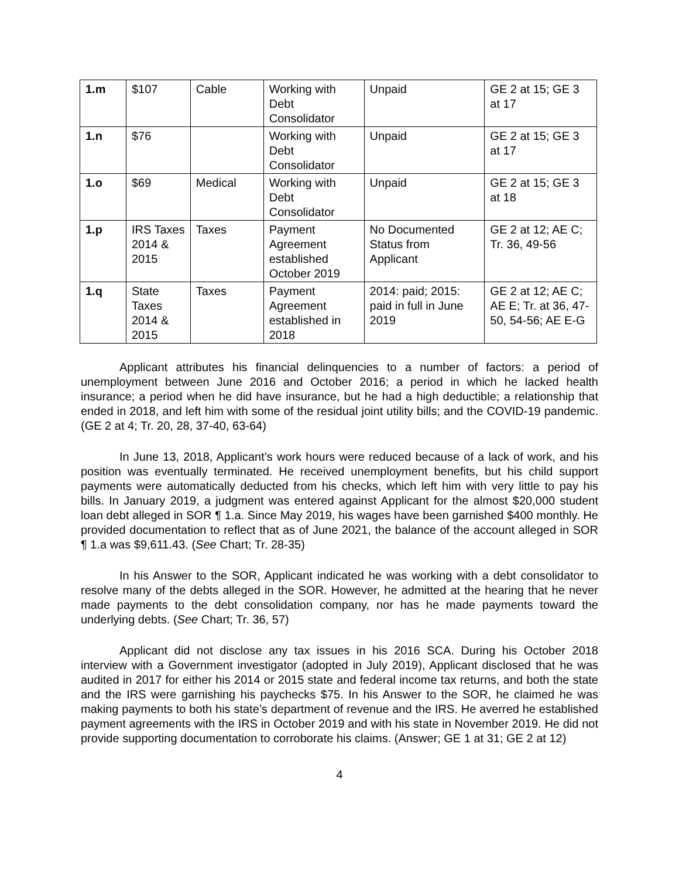| 1.m | $107 | Cable | Working with Debt Consolidator | Unpaid | GE 2 at 15; GE 3 at 17 |
| 1.n | $76 | | Working with Debt Consolidator | Unpaid | GE 2 at 15; GE 3 at 17 |
| 1.o | $69 | Medical | Working with Debt Consolidator | Unpaid | GE 2 at 15; GE 3 at 18 |
| 1.p | IRS Taxes 2014 & 2015 | Taxes | Payment Agreement established October 2019 | No Documented Status from Applicant | GE 2 at 12; AE C; Tr. 36, 49-56 |
| 1.q | State Taxes 2014 & 2015 | Taxes | Payment Agreement established in 2018 | 2014: paid; 2015: paid in full in June 2019 | GE 2 at 12; AE C; AE E; Tr. at 36, 47-50, 54-56; AE E-G |
Applicant attributes his financial delinquencies to a number of factors: a period of unemployment between June 2016 and October 2016; a period in which he lacked health insurance; a period when he did have insurance, but he had a high deductible; a relationship that ended in 2018, and left him with some of the residual joint utility bills; and the COVID-19 pandemic. (GE 2 at 4; Tr. 20, 28, 37-40, 63-64)
In June 13, 2018, Applicant’s work hours were reduced because of a lack of work, and his position was eventually terminated. He received unemployment benefits, but his child support payments were automatically deducted from his checks, which left him with very little to pay his bills. In January 2019, a judgment was entered against Applicant for the almost $20,000 student loan debt alleged in SOR ¶ 1.a. Since May 2019, his wages have been garnished $400 monthly. He provided documentation to reflect that as of June 2021, the balance of the account alleged in SOR ¶ 1.a was $9,611.43. (See Chart; Tr. 28-35)
In his Answer to the SOR, Applicant indicated he was working with a debt consolidator to resolve many of the debts alleged in the SOR. However, he admitted at the hearing that he never made payments to the debt consolidation company, nor has he made payments toward the underlying debts. (See Chart; Tr. 36, 57)
Applicant did not disclose any tax issues in his 2016 SCA. During his October 2018 interview with a Government investigator (adopted in July 2019), Applicant disclosed that he was audited in 2017 for either his 2014 or 2015 state and federal income tax returns, and both the state and the IRS were garnishing his paychecks $75. In his Answer to the SOR, he claimed he was making payments to both his state’s department of revenue and the IRS. He averred he established payment agreements with the IRS in October 2019 and with his state in November 2019. He did not provide supporting documentation to corroborate his claims. (Answer; GE 1 at 31; GE 2 at 12)
4